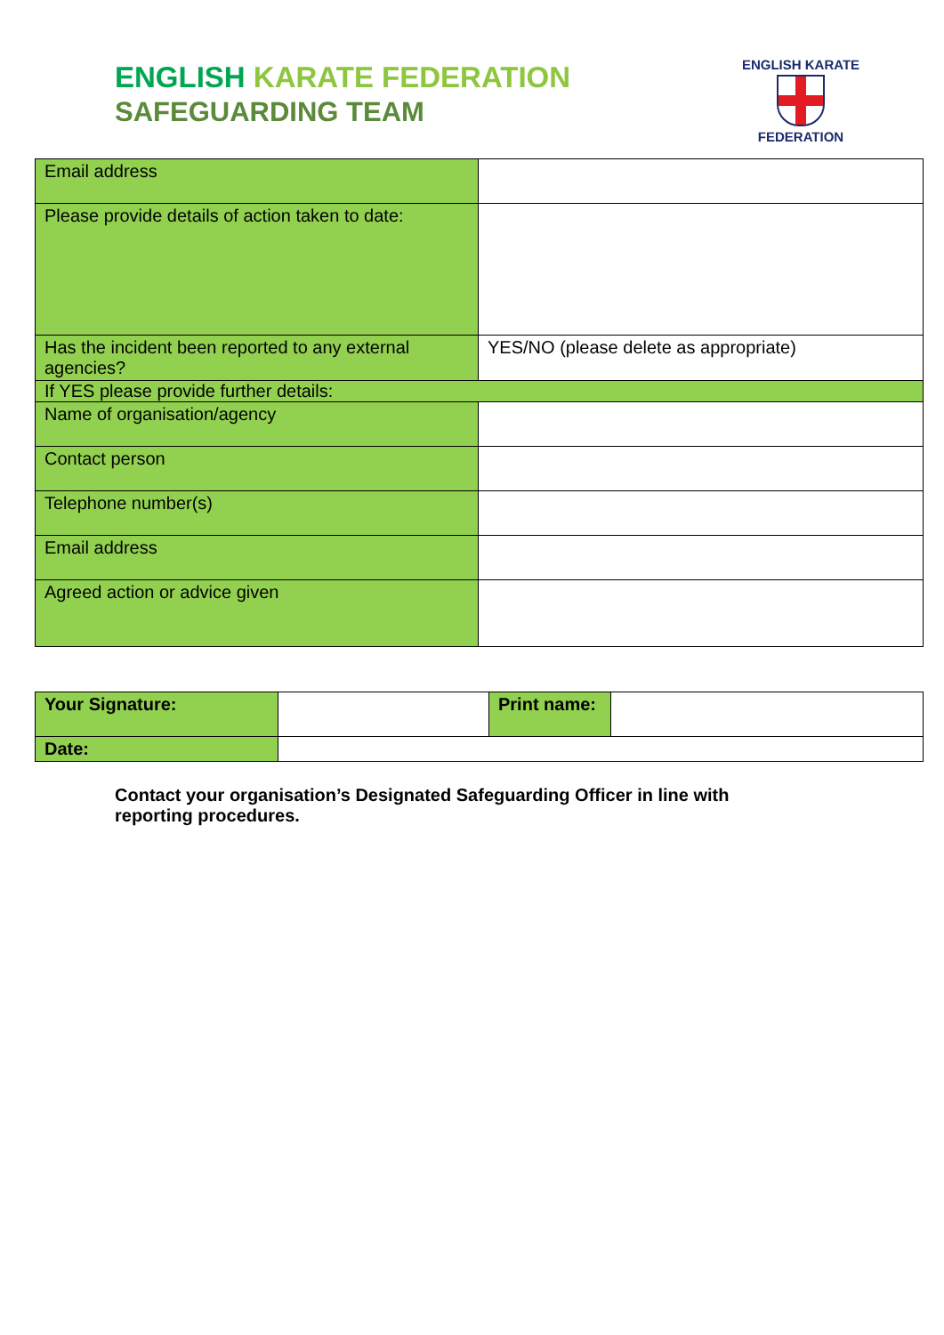ENGLISH KARATE FEDERATION
SAFEGUARDING TEAM
ENGLISH KARATE
FEDERATION
| Email address | |
| Please provide details of action taken to date: | |
| Has the incident been reported to any external agencies? | YES/NO (please delete as appropriate) |
| If YES please provide further details: | |
| Name of organisation/agency | |
| Contact person | |
| Telephone number(s) | |
| Email address | |
| Agreed action or advice given | |
| Your Signature: | | Print name: | |
| Date: | | | |
Contact your organisation’s Designated Safeguarding Officer in line with reporting procedures.